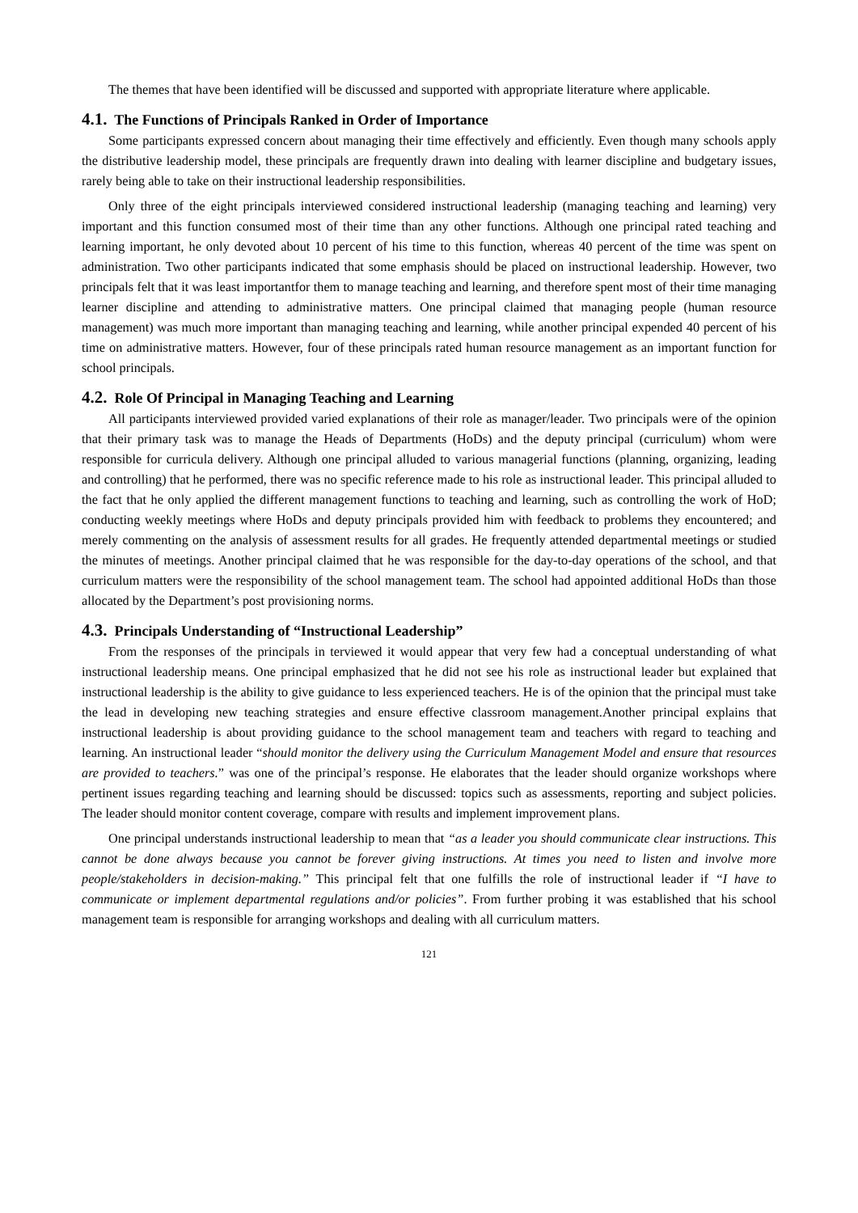The themes that have been identified will be discussed and supported with appropriate literature where applicable.
4.1. The Functions of Principals Ranked in Order of Importance
Some participants expressed concern about managing their time effectively and efficiently. Even though many schools apply the distributive leadership model, these principals are frequently drawn into dealing with learner discipline and budgetary issues, rarely being able to take on their instructional leadership responsibilities.
Only three of the eight principals interviewed considered instructional leadership (managing teaching and learning) very important and this function consumed most of their time than any other functions. Although one principal rated teaching and learning important, he only devoted about 10 percent of his time to this function, whereas 40 percent of the time was spent on administration. Two other participants indicated that some emphasis should be placed on instructional leadership. However, two principals felt that it was least importantfor them to manage teaching and learning, and therefore spent most of their time managing learner discipline and attending to administrative matters. One principal claimed that managing people (human resource management) was much more important than managing teaching and learning, while another principal expended 40 percent of his time on administrative matters. However, four of these principals rated human resource management as an important function for school principals.
4.2. Role Of Principal in Managing Teaching and Learning
All participants interviewed provided varied explanations of their role as manager/leader. Two principals were of the opinion that their primary task was to manage the Heads of Departments (HoDs) and the deputy principal (curriculum) whom were responsible for curricula delivery. Although one principal alluded to various managerial functions (planning, organizing, leading and controlling) that he performed, there was no specific reference made to his role as instructional leader. This principal alluded to the fact that he only applied the different management functions to teaching and learning, such as controlling the work of HoD; conducting weekly meetings where HoDs and deputy principals provided him with feedback to problems they encountered; and merely commenting on the analysis of assessment results for all grades. He frequently attended departmental meetings or studied the minutes of meetings. Another principal claimed that he was responsible for the day-to-day operations of the school, and that curriculum matters were the responsibility of the school management team. The school had appointed additional HoDs than those allocated by the Department’s post provisioning norms.
4.3. Principals Understanding of “Instructional Leadership”
From the responses of the principals in terviewed it would appear that very few had a conceptual understanding of what instructional leadership means. One principal emphasized that he did not see his role as instructional leader but explained that instructional leadership is the ability to give guidance to less experienced teachers. He is of the opinion that the principal must take the lead in developing new teaching strategies and ensure effective classroom management.Another principal explains that instructional leadership is about providing guidance to the school management team and teachers with regard to teaching and learning. An instructional leader “should monitor the delivery using the Curriculum Management Model and ensure that resources are provided to teachers.” was one of the principal’s response. He elaborates that the leader should organize workshops where pertinent issues regarding teaching and learning should be discussed: topics such as assessments, reporting and subject policies. The leader should monitor content coverage, compare with results and implement improvement plans.
One principal understands instructional leadership to mean that “as a leader you should communicate clear instructions. This cannot be done always because you cannot be forever giving instructions. At times you need to listen and involve more people/stakeholders in decision-making.” This principal felt that one fulfills the role of instructional leader if “I have to communicate or implement departmental regulations and/or policies”. From further probing it was established that his school management team is responsible for arranging workshops and dealing with all curriculum matters.
121